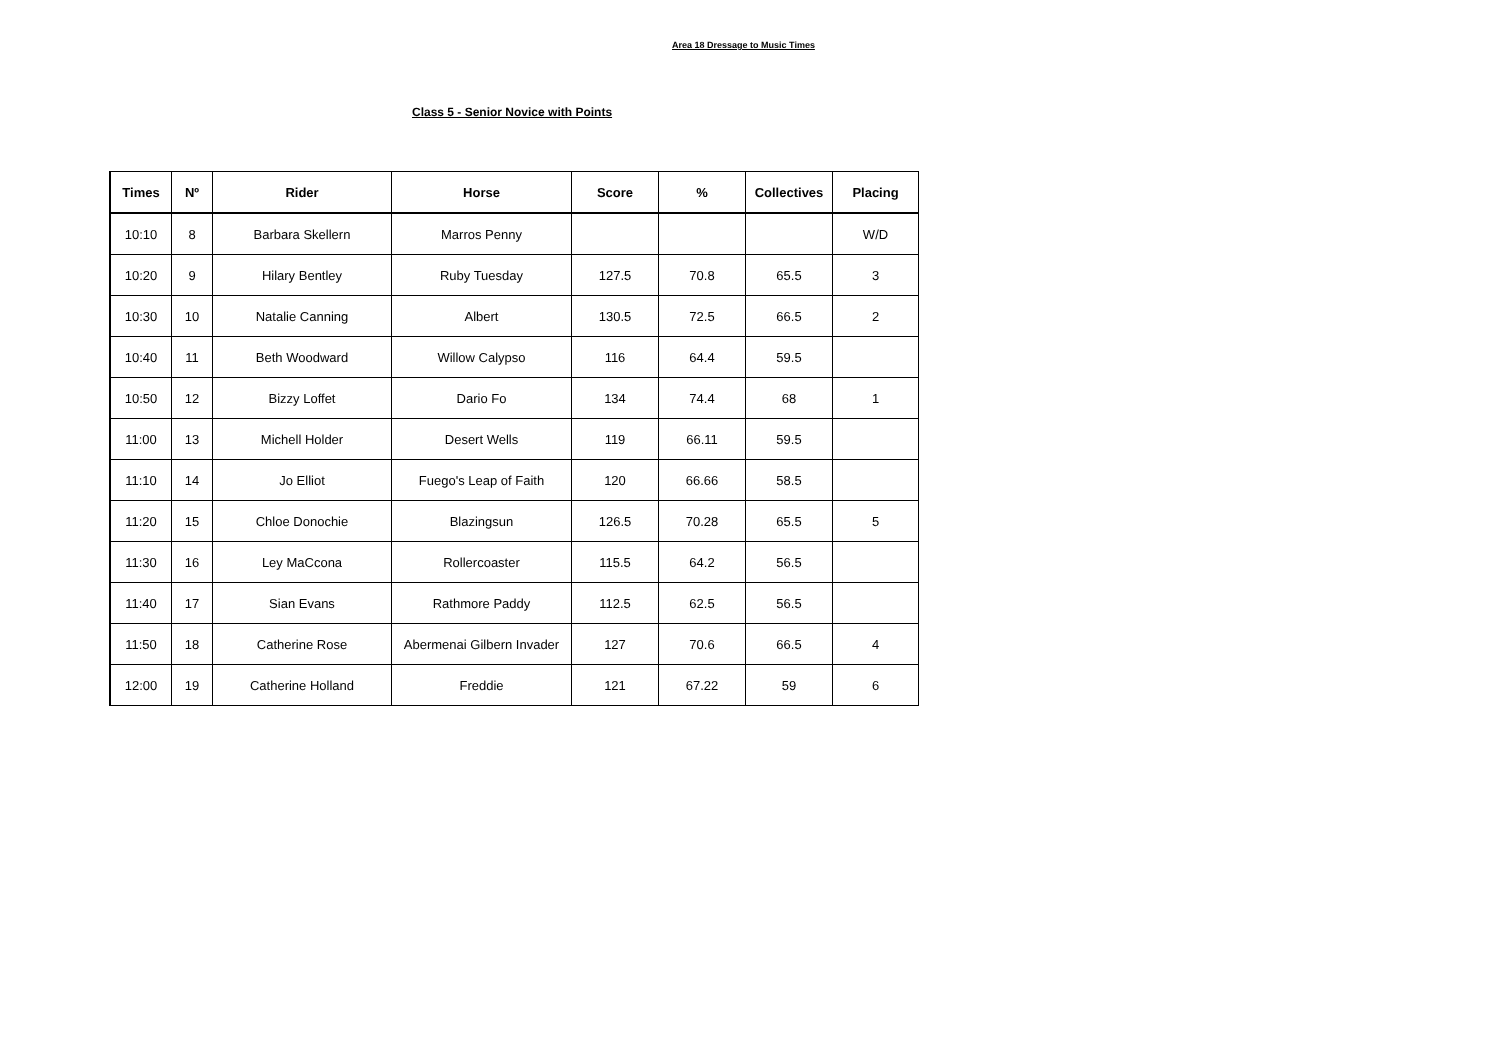Area 18 Dressage to Music Times
Class 5 - Senior Novice with Points
| Times | Nº | Rider | Horse | Score | % | Collectives | Placing |
| --- | --- | --- | --- | --- | --- | --- | --- |
| 10:10 | 8 | Barbara Skellern | Marros Penny | | | | W/D |
| 10:20 | 9 | Hilary Bentley | Ruby Tuesday | 127.5 | 70.8 | 65.5 | 3 |
| 10:30 | 10 | Natalie Canning | Albert | 130.5 | 72.5 | 66.5 | 2 |
| 10:40 | 11 | Beth Woodward | Willow Calypso | 116 | 64.4 | 59.5 | |
| 10:50 | 12 | Bizzy Loffet | Dario Fo | 134 | 74.4 | 68 | 1 |
| 11:00 | 13 | Michell Holder | Desert Wells | 119 | 66.11 | 59.5 | |
| 11:10 | 14 | Jo Elliot | Fuego's Leap of Faith | 120 | 66.66 | 58.5 | |
| 11:20 | 15 | Chloe Donochie | Blazingsun | 126.5 | 70.28 | 65.5 | 5 |
| 11:30 | 16 | Ley MaCcona | Rollercoaster | 115.5 | 64.2 | 56.5 | |
| 11:40 | 17 | Sian Evans | Rathmore Paddy | 112.5 | 62.5 | 56.5 | |
| 11:50 | 18 | Catherine Rose | Abermenai Gilbern Invader | 127 | 70.6 | 66.5 | 4 |
| 12:00 | 19 | Catherine Holland | Freddie | 121 | 67.22 | 59 | 6 |